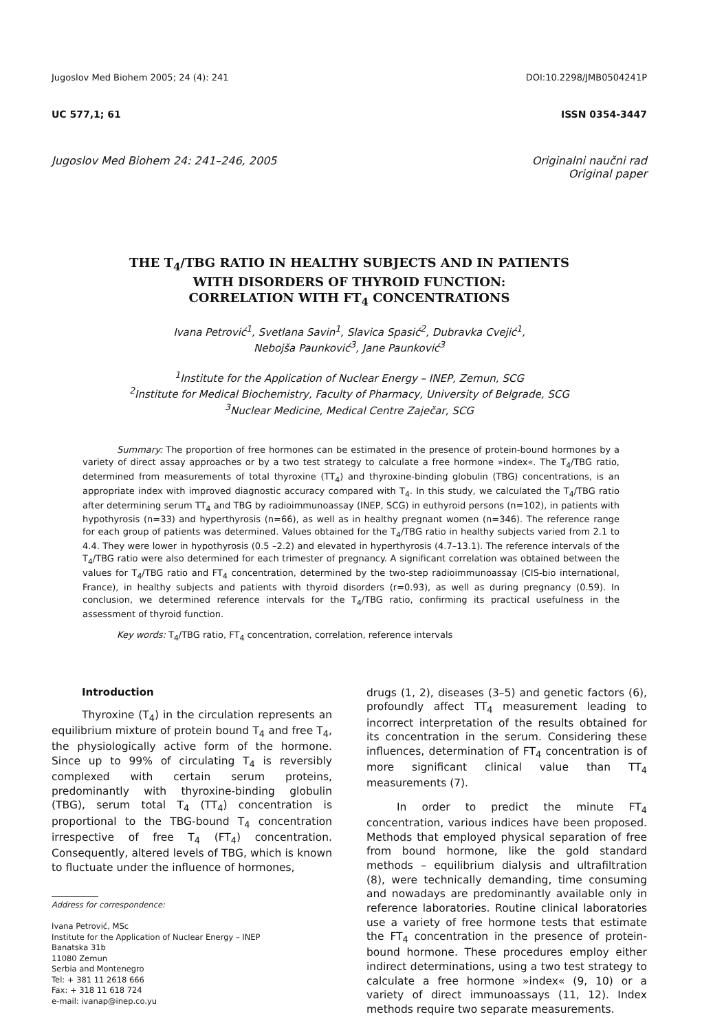Jugoslov Med Biohem 2005; 24 (4): 241 DOI:10.2298/JMB0504241P
UC 577,1; 61 ISSN 0354-3447
Jugoslov Med Biohem 24: 241–246, 2005 Originalni naučni rad
Original paper
THE T<sub>4</sub>/TBG RATIO IN HEALTHY SUBJECTS AND IN PATIENTS
WITH DISORDERS OF THYROID FUNCTION:
CORRELATION WITH FT<sub>4</sub> CONCENTRATIONS
Ivana Petrović<sup>1</sup>, Svetlana Savin<sup>1</sup>, Slavica Spasić<sup>2</sup>, Dubravka Cvejić<sup>1</sup>,
Nebojša Paunković<sup>3</sup>, Jane Paunković<sup>3</sup>
<sup>1</sup> Institute for the Application of Nuclear Energy – INEP, Zemun, SCG
<sup>2</sup> Institute for Medical Biochemistry, Faculty of Pharmacy, University of Belgrade, SCG
<sup>3</sup> Nuclear Medicine, Medical Centre Zaječar, SCG
Summary: The proportion of free hormones can be estimated in the presence of protein-bound hormones by a variety of direct assay approaches or by a two test strategy to calculate a free hormone »index«. The T<sub>4</sub>/TBG ratio, determined from measurements of total thyroxine (TT<sub>4</sub>) and thyroxine-binding globulin (TBG) concentrations, is an appropriate index with improved diagnostic accuracy compared with T<sub>4</sub>. In this study, we calculated the T<sub>4</sub>/TBG ratio after determining serum TT<sub>4</sub> and TBG by radioimmunoassay (INEP, SCG) in euthyroid persons (n=102), in patients with hypothyrosis (n=33) and hyperthyrosis (n=66), as well as in healthy pregnant women (n=346). The reference range for each group of patients was determined. Values obtained for the T<sub>4</sub>/TBG ratio in healthy subjects varied from 2.1 to 4.4. They were lower in hypothyrosis (0.5 –2.2) and elevated in hyperthyrosis (4.7–13.1). The reference intervals of the T<sub>4</sub>/TBG ratio were also determined for each trimester of pregnancy. A significant correlation was obtained between the values for T<sub>4</sub>/TBG ratio and FT<sub>4</sub> concentration, determined by the two-step radioimmunoassay (CIS-bio international, France), in healthy subjects and patients with thyroid disorders (r=0.93), as well as during pregnancy (0.59). In conclusion, we determined reference intervals for the T<sub>4</sub>/TBG ratio, confirming its practical usefulness in the assessment of thyroid function.
Key words: T<sub>4</sub>/TBG ratio, FT<sub>4</sub> concentration, correlation, reference intervals
Introduction
Thyroxine (T<sub>4</sub>) in the circulation represents an equilibrium mixture of protein bound T<sub>4</sub> and free T<sub>4</sub>, the physiologically active form of the hormone. Since up to 99% of circulating T<sub>4</sub> is reversibly complexed with certain serum proteins, predominantly with thyroxine-binding globulin (TBG), serum total T<sub>4</sub> (TT<sub>4</sub>) concentration is proportional to the TBG-bound T<sub>4</sub> concentration irrespective of free T<sub>4</sub> (FT<sub>4</sub>) concentration. Consequently, altered levels of TBG, which is known to fluctuate under the influence of hormones,
Address for correspondence:
Ivana Petrović, MSc
Institute for the Application of Nuclear Energy – INEP
Banatska 31b
11080 Zemun
Serbia and Montenegro
Tel: + 381 11 2618 666
Fax: + 318 11 618 724
e-mail: ivanap@inep.co.yu
drugs (1, 2), diseases (3–5) and genetic factors (6), profoundly affect TT<sub>4</sub> measurement leading to incorrect interpretation of the results obtained for its concentration in the serum. Considering these influences, determination of FT<sub>4</sub> concentration is of more significant clinical value than TT<sub>4</sub> measurements (7).
In order to predict the minute FT<sub>4</sub> concentration, various indices have been proposed. Methods that employed physical separation of free from bound hormone, like the gold standard methods – equilibrium dialysis and ultrafiltration (8), were technically demanding, time consuming and nowadays are predominantly available only in reference laboratories. Routine clinical laboratories use a variety of free hormone tests that estimate the FT<sub>4</sub> concentration in the presence of protein-bound hormone. These procedures employ either indirect determinations, using a two test strategy to calculate a free hormone »index« (9, 10) or a variety of direct immunoassays (11, 12). Index methods require two separate measurements.